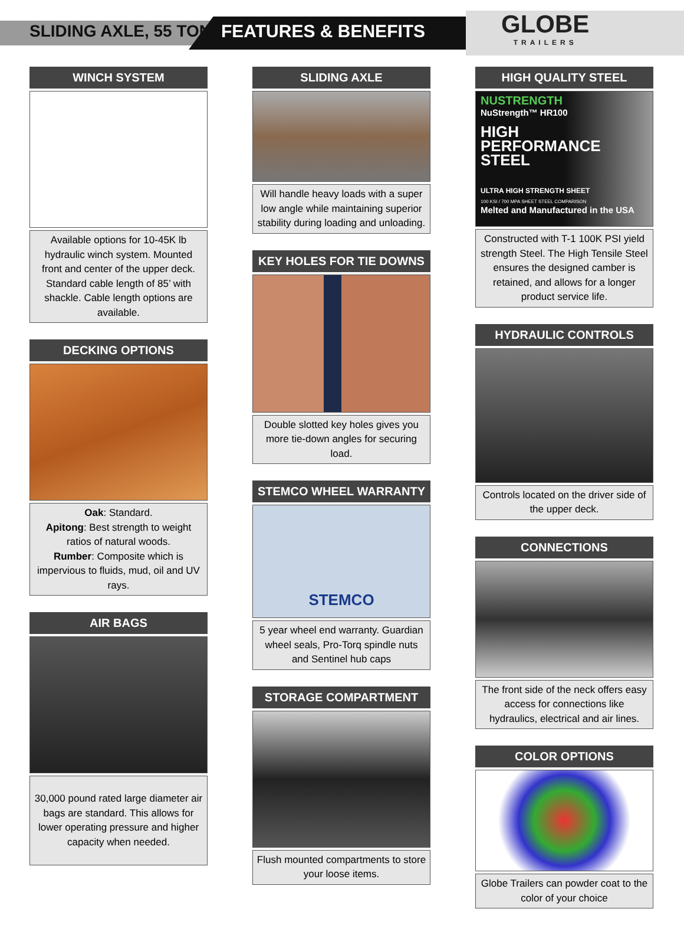SLIDING AXLE, 55 TON FEATURES & BENEFITS
GLOBE
TRAILERS
WINCH SYSTEM
Available options for 10-45K lb hydraulic winch system. Mounted front and center of the upper deck. Standard cable length of 85’ with shackle. Cable length options are available.
DECKING OPTIONS
Oak: Standard.
Apitong: Best strength to weight ratios of natural woods.
Rumber: Composite which is impervious to fluids, mud, oil and UV rays.
AIR BAGS
30,000 pound rated large diameter air bags are standard. This allows for lower operating pressure and higher capacity when needed.
SLIDING AXLE
Will handle heavy loads with a super low angle while maintaining superior stability during loading and unloading.
KEY HOLES FOR TIE DOWNS
Double slotted key holes gives you more tie-down angles for securing load.
STEMCO WHEEL WARRANTY
STEMCO
5 year wheel end warranty. Guardian wheel seals, Pro-Torq spindle nuts and Sentinel hub caps
STORAGE COMPARTMENT
Flush mounted compartments to store your loose items.
HIGH QUALITY STEEL
NUSTRENGTH
NuStrength™ HR100
HIGH
PERFORMANCE
STEEL
ULTRA HIGH STRENGTH SHEET
100 KSI / 700 MPA SHEET STEEL COMPARISON
Melted and Manufactured in the USA
Constructed with T-1 100K PSI yield strength Steel. The High Tensile Steel ensures the designed camber is retained, and allows for a longer product service life.
HYDRAULIC CONTROLS
Controls located on the driver side of the upper deck.
CONNECTIONS
The front side of the neck offers easy access for connections like hydraulics, electrical and air lines.
COLOR OPTIONS
Globe Trailers can powder coat to the color of your choice